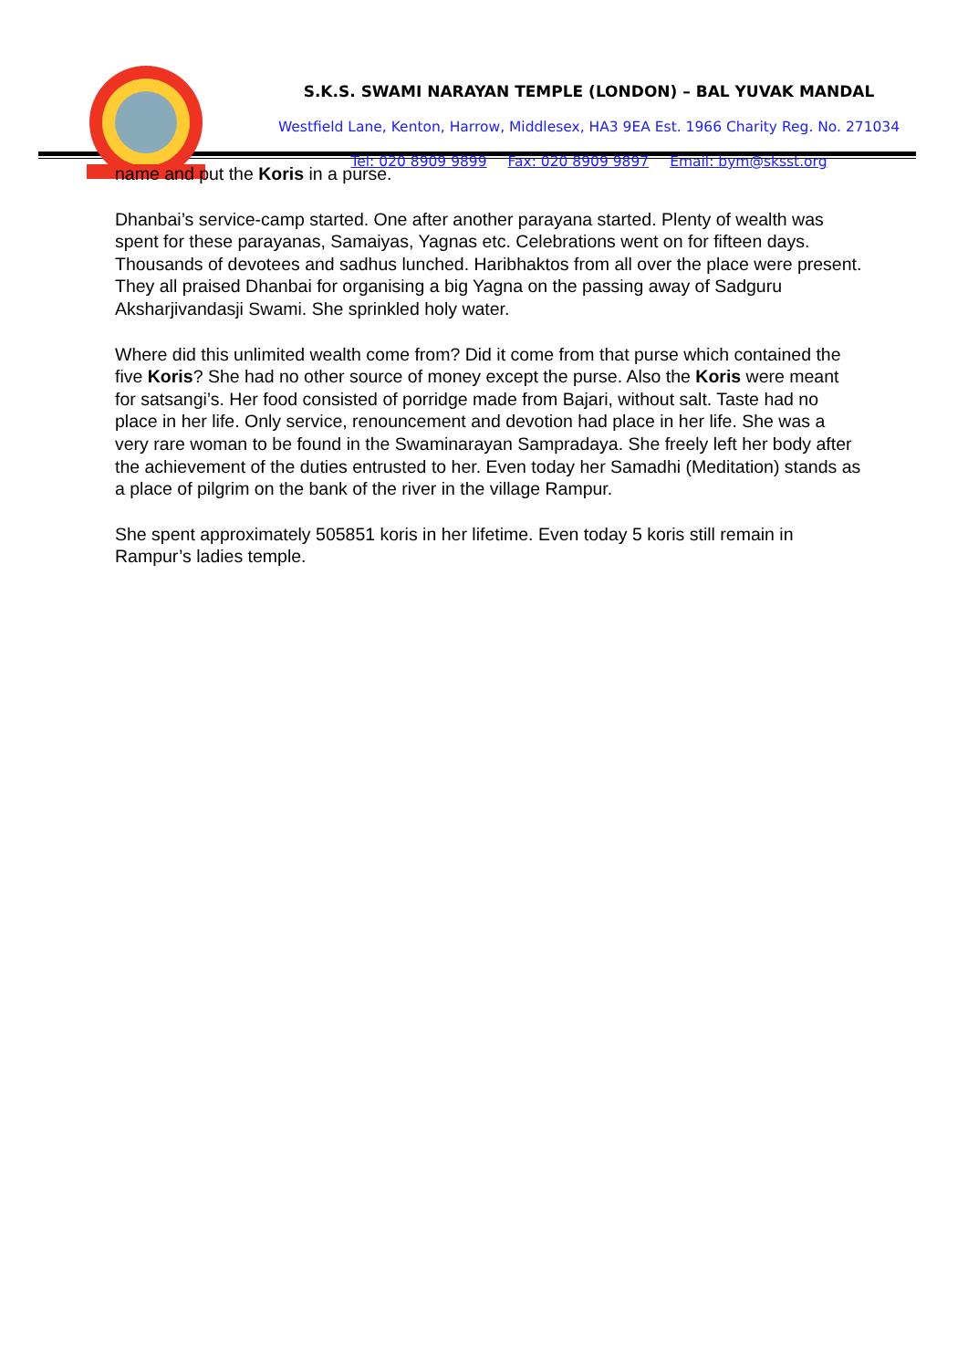S.K.S. SWAMI NARAYAN TEMPLE (LONDON) – BAL YUVAK MANDAL
Westfield Lane, Kenton, Harrow, Middlesex, HA3 9EA Est. 1966 Charity Reg. No. 271034
Tel: 020 8909 9899 Fax: 020 8909 9897 Email: bym@sksst.org
name and put the Koris in a purse.
Dhanbai’s service-camp started. One after another parayana started. Plenty of wealth was spent for these parayanas, Samaiyas, Yagnas etc. Celebrations went on for fifteen days. Thousands of devotees and sadhus lunched. Haribhaktos from all over the place were present. They all praised Dhanbai for organising a big Yagna on the passing away of Sadguru Aksharjivandasji Swami. She sprinkled holy water.
Where did this unlimited wealth come from? Did it come from that purse which contained the five Koris? She had no other source of money except the purse. Also the Koris were meant for satsangi’s. Her food consisted of porridge made from Bajari, without salt. Taste had no place in her life. Only service, renouncement and devotion had place in her life. She was a very rare woman to be found in the Swaminarayan Sampradaya. She freely left her body after the achievement of the duties entrusted to her. Even today her Samadhi (Meditation) stands as a place of pilgrim on the bank of the river in the village Rampur.
She spent approximately 505851 koris in her lifetime. Even today 5 koris still remain in Rampur’s ladies temple.